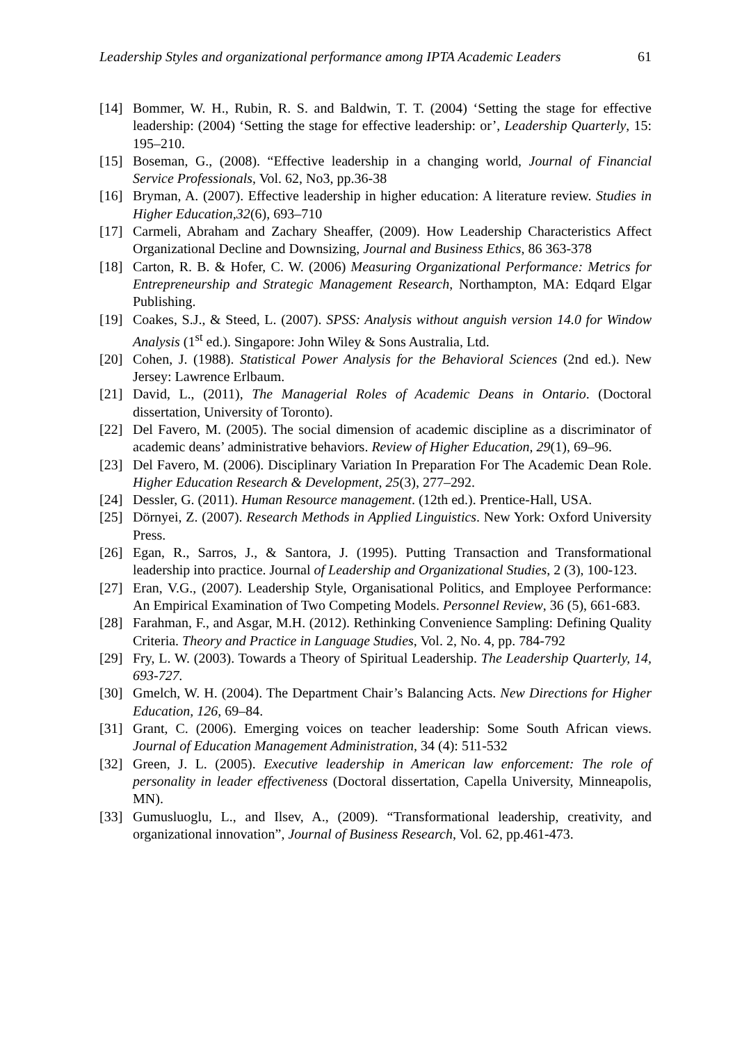Leadership Styles and organizational performance among IPTA Academic Leaders 61
[14] Bommer, W. H., Rubin, R. S. and Baldwin, T. T. (2004) ‘Setting the stage for effective leadership: (2004) ‘Setting the stage for effective leadership: or’, Leadership Quarterly, 15: 195–210.
[15] Boseman, G., (2008). “Effective leadership in a changing world, Journal of Financial Service Professionals, Vol. 62, No3, pp.36-38
[16] Bryman, A. (2007). Effective leadership in higher education: A literature review. Studies in Higher Education,32(6), 693–710
[17] Carmeli, Abraham and Zachary Sheaffer, (2009). How Leadership Characteristics Affect Organizational Decline and Downsizing, Journal and Business Ethics, 86 363-378
[18] Carton, R. B. & Hofer, C. W. (2006) Measuring Organizational Performance: Metrics for Entrepreneurship and Strategic Management Research, Northampton, MA: Edqard Elgar Publishing.
[19] Coakes, S.J., & Steed, L. (2007). SPSS: Analysis without anguish version 14.0 for Window Analysis (1<sup>st</sup> ed.). Singapore: John Wiley & Sons Australia, Ltd.
[20] Cohen, J. (1988). Statistical Power Analysis for the Behavioral Sciences (2nd ed.). New Jersey: Lawrence Erlbaum.
[21] David, L., (2011), The Managerial Roles of Academic Deans in Ontario. (Doctoral dissertation, University of Toronto).
[22] Del Favero, M. (2005). The social dimension of academic discipline as a discriminator of academic deans’ administrative behaviors. Review of Higher Education, 29(1), 69–96.
[23] Del Favero, M. (2006). Disciplinary Variation In Preparation For The Academic Dean Role. Higher Education Research & Development, 25(3), 277–292.
[24] Dessler, G. (2011). Human Resource management. (12th ed.). Prentice-Hall, USA.
[25] Dörnyei, Z. (2007). Research Methods in Applied Linguistics. New York: Oxford University Press.
[26] Egan, R., Sarros, J., & Santora, J. (1995). Putting Transaction and Transformational leadership into practice. Journal of Leadership and Organizational Studies, 2 (3), 100-123.
[27] Eran, V.G., (2007). Leadership Style, Organisational Politics, and Employee Performance: An Empirical Examination of Two Competing Models. Personnel Review, 36 (5), 661-683.
[28] Farahman, F., and Asgar, M.H. (2012). Rethinking Convenience Sampling: Defining Quality Criteria. Theory and Practice in Language Studies, Vol. 2, No. 4, pp. 784-792
[29] Fry, L. W. (2003). Towards a Theory of Spiritual Leadership. The Leadership Quarterly, 14, 693-727.
[30] Gmelch, W. H. (2004). The Department Chair’s Balancing Acts. New Directions for Higher Education, 126, 69–84.
[31] Grant, C. (2006). Emerging voices on teacher leadership: Some South African views. Journal of Education Management Administration, 34 (4): 511-532
[32] Green, J. L. (2005). Executive leadership in American law enforcement: The role of personality in leader effectiveness (Doctoral dissertation, Capella University, Minneapolis, MN).
[33] Gumusluoglu, L., and Ilsev, A., (2009). “Transformational leadership, creativity, and organizational innovation”, Journal of Business Research, Vol. 62, pp.461-473.